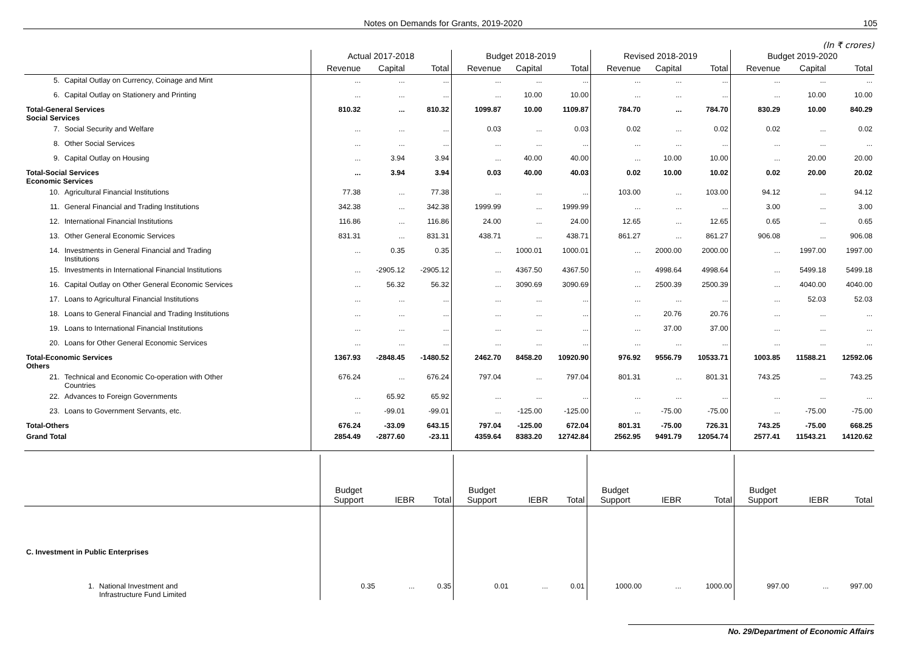Notes on Demands for Grants, 2019-2020 105
(In ₹ crores)
| | Actual 2017-2018 | | | Budget 2018-2019 | | | Revised 2018-2019 | | | Budget 2019-2020 | | |
| --- | --- | --- | --- | --- | --- | --- | --- | --- | --- | --- | --- | --- |
| | Revenue | Capital | Total | Revenue | Capital | Total | Revenue | Capital | Total | Revenue | Capital | Total |
| 5. Capital Outlay on Currency, Coinage and Mint | ... | ... | ... | ... | ... | ... | ... | ... | ... | ... | ... | ... |
| 6. Capital Outlay on Stationery and Printing | ... | ... | ... | ... | 10.00 | 10.00 | ... | ... | ... | ... | 10.00 | 10.00 |
| Total-General Services Social Services | 810.32 | ... | 810.32 | 1099.87 | 10.00 | 1109.87 | 784.70 | ... | 784.70 | 830.29 | 10.00 | 840.29 |
| 7. Social Security and Welfare | ... | ... | ... | 0.03 | ... | 0.03 | 0.02 | ... | 0.02 | 0.02 | ... | 0.02 |
| 8. Other Social Services | ... | ... | ... | ... | ... | ... | ... | ... | ... | ... | ... | ... |
| 9. Capital Outlay on Housing | ... | 3.94 | 3.94 | ... | 40.00 | 40.00 | ... | 10.00 | 10.00 | ... | 20.00 | 20.00 |
| Total-Social Services Economic Services | ... | 3.94 | 3.94 | 0.03 | 40.00 | 40.03 | 0.02 | 10.00 | 10.02 | 0.02 | 20.00 | 20.02 |
| 10. Agricultural Financial Institutions | 77.38 | ... | 77.38 | ... | ... | ... | 103.00 | ... | 103.00 | 94.12 | ... | 94.12 |
| 11. General Financial and Trading Institutions | 342.38 | ... | 342.38 | 1999.99 | ... | 1999.99 | ... | ... | ... | 3.00 | ... | 3.00 |
| 12. International Financial Institutions | 116.86 | ... | 116.86 | 24.00 | ... | 24.00 | 12.65 | ... | 12.65 | 0.65 | ... | 0.65 |
| 13. Other General Economic Services | 831.31 | ... | 831.31 | 438.71 | ... | 438.71 | 861.27 | ... | 861.27 | 906.08 | ... | 906.08 |
| 14. Investments in General Financial and Trading Institutions | ... | 0.35 | 0.35 | ... | 1000.01 | 1000.01 | ... | 2000.00 | 2000.00 | ... | 1997.00 | 1997.00 |
| 15. Investments in International Financial Institutions | ... | -2905.12 | -2905.12 | ... | 4367.50 | 4367.50 | ... | 4998.64 | 4998.64 | ... | 5499.18 | 5499.18 |
| 16. Capital Outlay on Other General Economic Services | ... | 56.32 | 56.32 | ... | 3090.69 | 3090.69 | ... | 2500.39 | 2500.39 | ... | 4040.00 | 4040.00 |
| 17. Loans to Agricultural Financial Institutions | ... | ... | ... | ... | ... | ... | ... | ... | ... | ... | 52.03 | 52.03 |
| 18. Loans to General Financial and Trading Institutions | ... | ... | ... | ... | ... | ... | ... | 20.76 | 20.76 | ... | ... | ... |
| 19. Loans to International Financial Institutions | ... | ... | ... | ... | ... | ... | ... | 37.00 | 37.00 | ... | ... | ... |
| 20. Loans for Other General Economic Services | ... | ... | ... | ... | ... | ... | ... | ... | ... | ... | ... | ... |
| Total-Economic Services Others | 1367.93 | -2848.45 | -1480.52 | 2462.70 | 8458.20 | 10920.90 | 976.92 | 9556.79 | 10533.71 | 1003.85 | 11588.21 | 12592.06 |
| 21. Technical and Economic Co-operation with Other Countries | 676.24 | ... | 676.24 | 797.04 | ... | 797.04 | 801.31 | ... | 801.31 | 743.25 | ... | 743.25 |
| 22. Advances to Foreign Governments | ... | 65.92 | 65.92 | ... | ... | ... | ... | ... | ... | ... | ... | ... |
| 23. Loans to Government Servants, etc. | ... | -99.01 | -99.01 | ... | -125.00 | -125.00 | ... | -75.00 | -75.00 | ... | -75.00 | -75.00 |
| Total-Others | 676.24 | -33.09 | 643.15 | 797.04 | -125.00 | 672.04 | 801.31 | -75.00 | 726.31 | 743.25 | -75.00 | 668.25 |
| Grand Total | 2854.49 | -2877.60 | -23.11 | 4359.64 | 8383.20 | 12742.84 | 2562.95 | 9491.79 | 12054.74 | 2577.41 | 11543.21 | 14120.62 |
| | Budget Support | IEBR | Total | Budget Support | IEBR | Total | Budget Support | IEBR | Total | Budget Support | IEBR | Total |
| --- | --- | --- | --- | --- | --- | --- | --- | --- | --- | --- | --- | --- |
| C. Investment in Public Enterprises | | | | | | | | | | | | |
| 1. National Investment and Infrastructure Fund Limited | 0.35 | ... | 0.35 | 0.01 | ... | 0.01 | 1000.00 | ... | 1000.00 | 997.00 | ... | 997.00 |
No. 29/Department of Economic Affairs